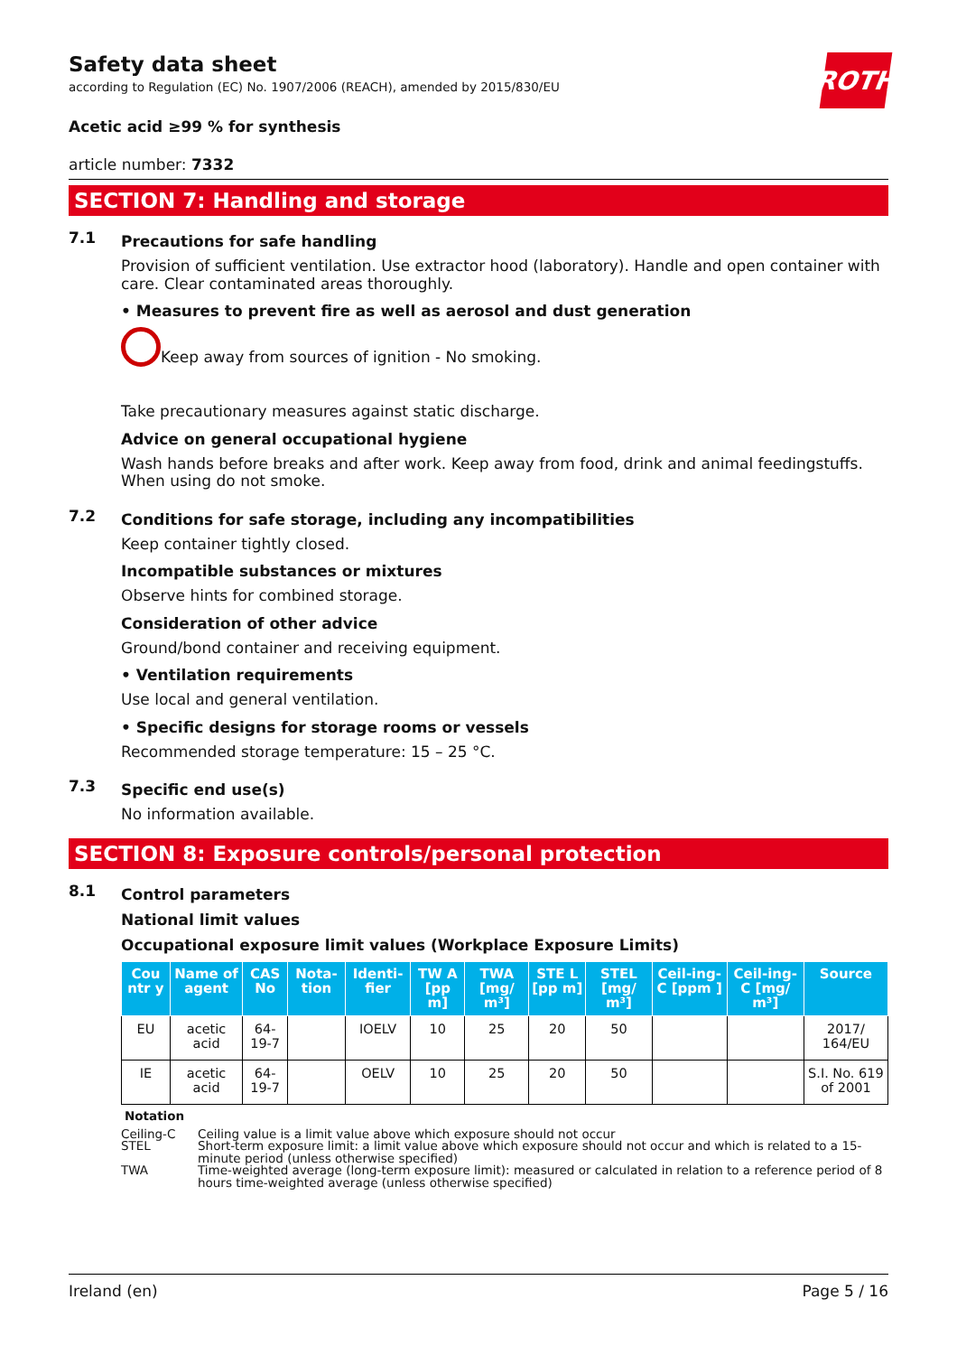ROTH
Safety data sheet
according to Regulation (EC) No. 1907/2006 (REACH), amended by 2015/830/EU
Acetic acid ≥99 % for synthesis
article number: 7332
SECTION 7: Handling and storage
7.1
Precautions for safe handling
Provision of sufficient ventilation. Use extractor hood (laboratory). Handle and open container with care. Clear contaminated areas thoroughly.
• Measures to prevent fire as well as aerosol and dust generation
Keep away from sources of ignition - No smoking.
Take precautionary measures against static discharge.
Advice on general occupational hygiene
Wash hands before breaks and after work. Keep away from food, drink and animal feedingstuffs. When using do not smoke.
7.2
Conditions for safe storage, including any incompatibilities
Keep container tightly closed.
Incompatible substances or mixtures
Observe hints for combined storage.
Consideration of other advice
Ground/bond container and receiving equipment.
• Ventilation requirements
Use local and general ventilation.
• Specific designs for storage rooms or vessels
Recommended storage temperature: 15 – 25 °C.
7.3
Specific end use(s)
No information available.
SECTION 8: Exposure controls/personal protection
8.1
Control parameters
National limit values
Occupational exposure limit values (Workplace Exposure Limits)
| Cou ntr y | Name of agent | CAS No | Nota-tion | Identi-fier | TW A [pp m] | TWA [mg/ m³] | STE L [pp m] | STEL [mg/ m³] | Ceil-ing-C [ppm ] | Ceil-ing-C [mg/ m³] | Source |
| --- | --- | --- | --- | --- | --- | --- | --- | --- | --- | --- | --- |
| EU | acetic acid | 64-19-7 | | IOELV | 10 | 25 | 20 | 50 | | | 2017/ 164/EU |
| IE | acetic acid | 64-19-7 | | OELV | 10 | 25 | 20 | 50 | | | S.I. No. 619 of 2001 |
Notation
Ceiling-C Ceiling value is a limit value above which exposure should not occur
STEL Short-term exposure limit: a limit value above which exposure should not occur and which is related to a 15-minute period (unless otherwise specified)
TWA Time-weighted average (long-term exposure limit): measured or calculated in relation to a reference period of 8 hours time-weighted average (unless otherwise specified)
Ireland (en) Page 5 / 16